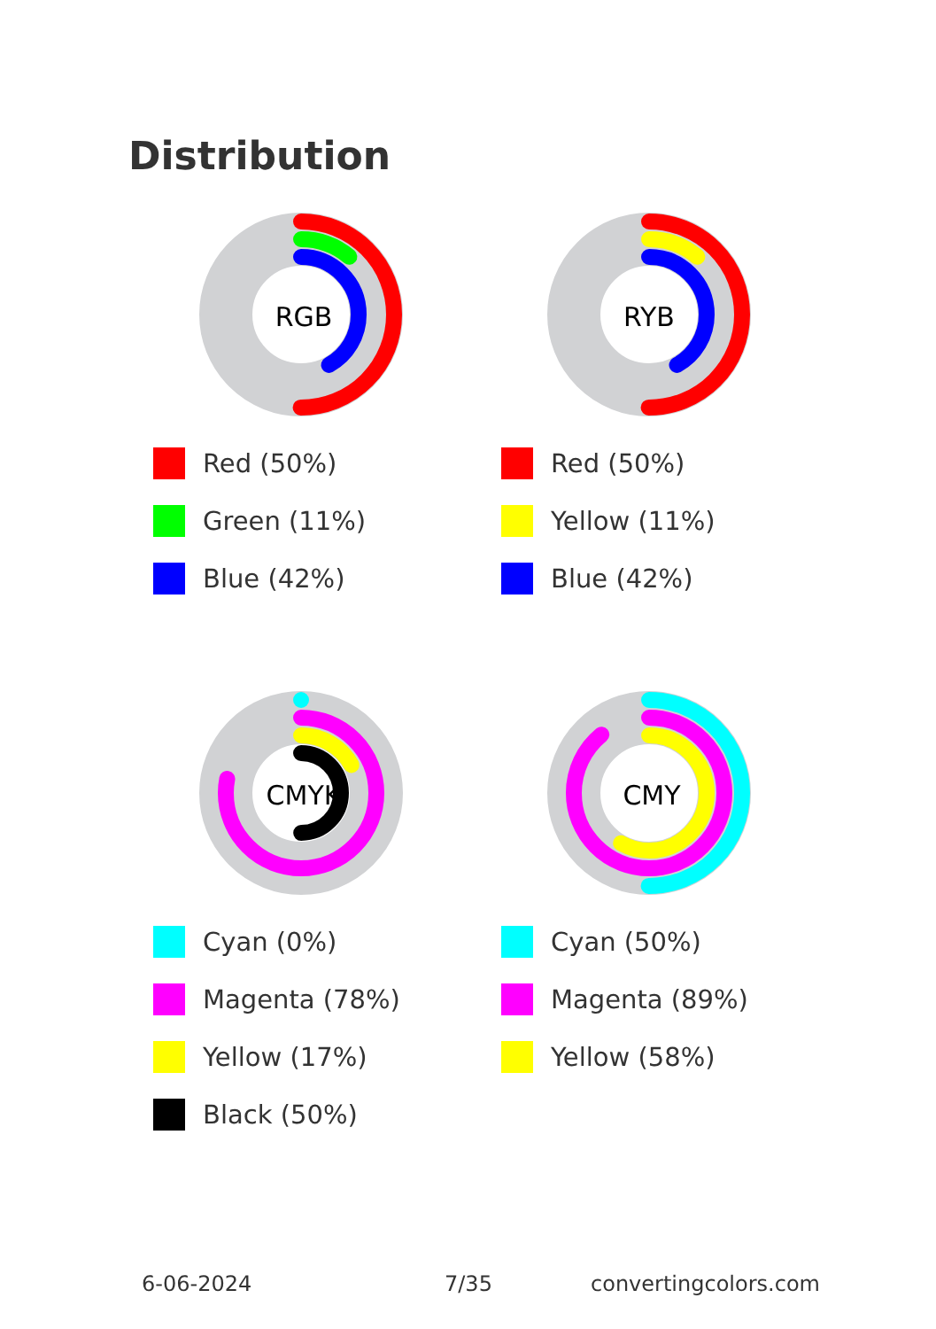Distribution
RGB
Red (50%)
Green (11%)
Blue (42%)
RYB
Red (50%)
Yellow (11%)
Blue (42%)
CMYK
Cyan (0%)
Magenta (78%)
Yellow (17%)
Black (50%)
CMY
Cyan (50%)
Magenta (89%)
Yellow (58%)
6-06-2024 7/35 convertingcolors.com